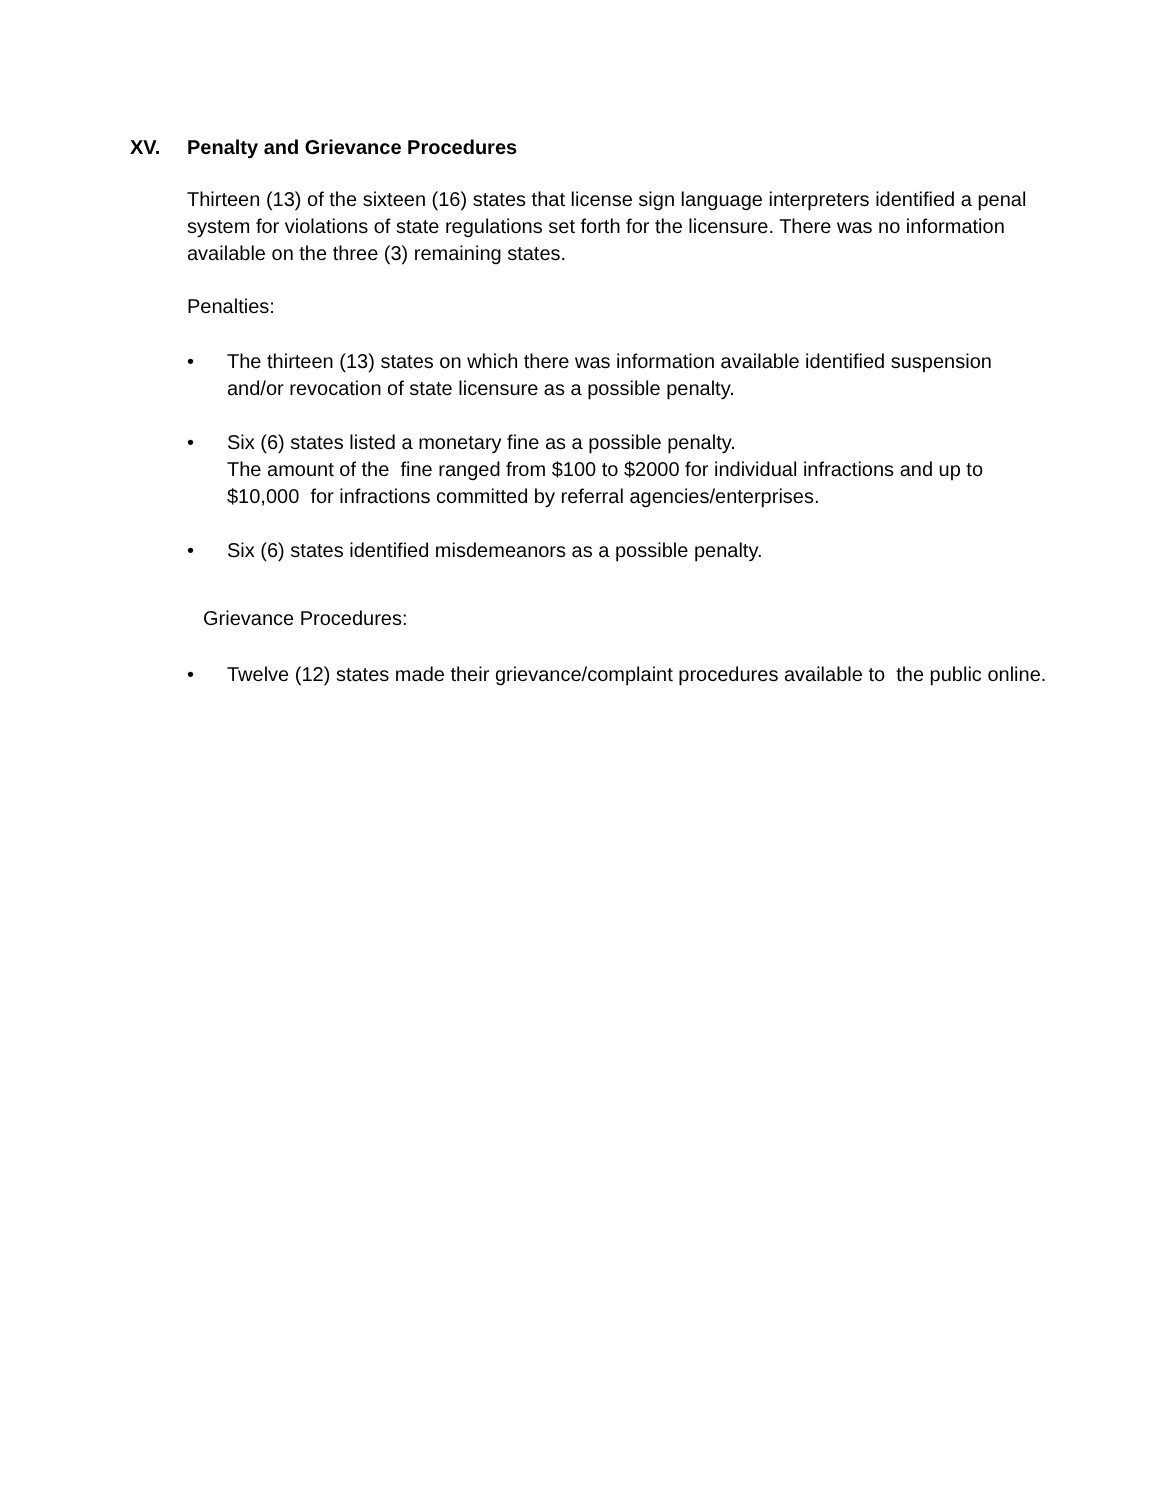XV. Penalty and Grievance Procedures
Thirteen (13) of the sixteen (16) states that license sign language interpreters identified a penal system for violations of state regulations set forth for the licensure. There was no information available on the three (3) remaining states.
Penalties:
• The thirteen (13) states on which there was information available identified suspension and/or revocation of state licensure as a possible penalty.
• Six (6) states listed a monetary fine as a possible penalty.
The amount of the fine ranged from $100 to $2000 for individual infractions and up to $10,000 for infractions committed by referral agencies/enterprises.
• Six (6) states identified misdemeanors as a possible penalty.
Grievance Procedures:
• Twelve (12) states made their grievance/complaint procedures available to the public online.